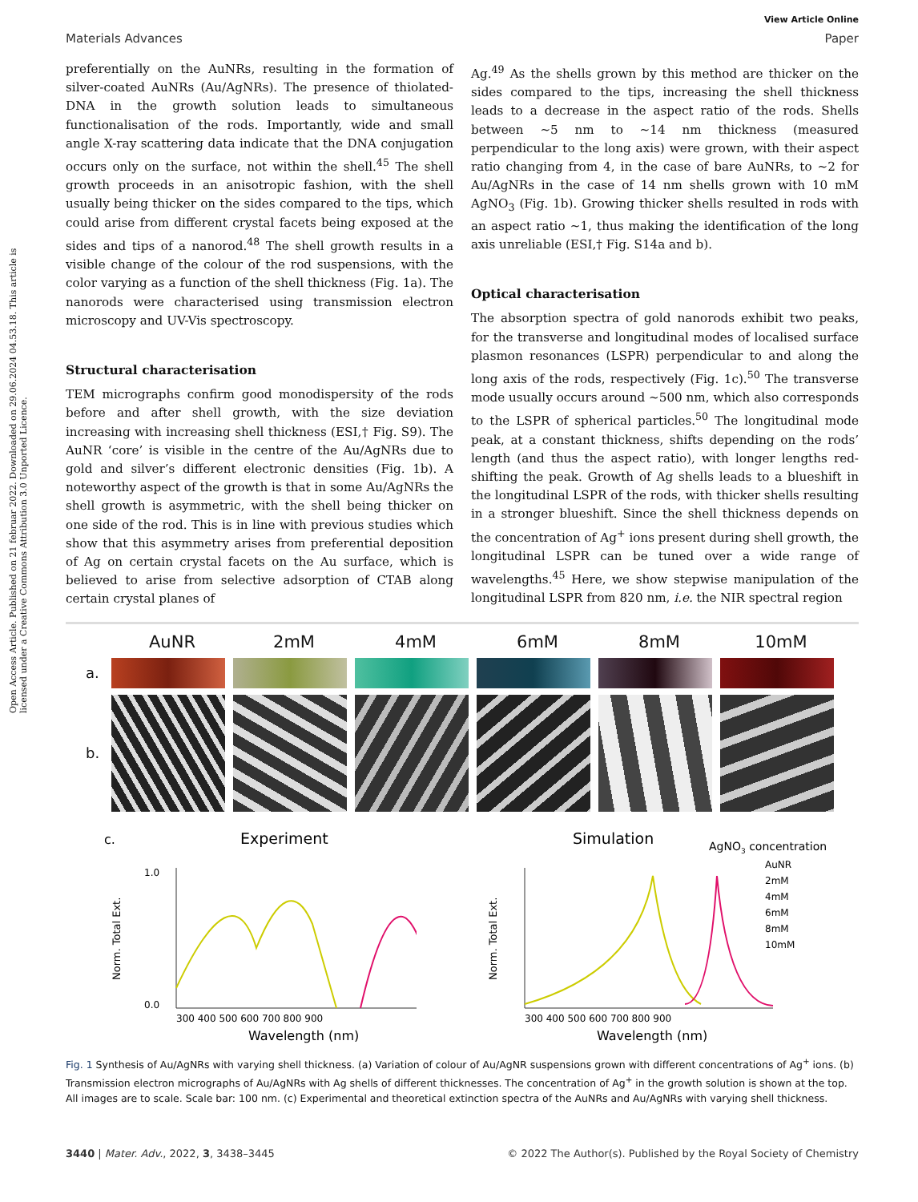Open Access Article. Published on 21 februar 2022. Downloaded on 29.06.2024 04.53.18. This article is licensed under a Creative Commons Attribution 3.0 Unported Licence.
View Article Online
Materials Advances Paper
preferentially on the AuNRs, resulting in the formation of silver-coated AuNRs (Au/AgNRs). The presence of thiolated-DNA in the growth solution leads to simultaneous functionalisation of the rods. Importantly, wide and small angle X-ray scattering data indicate that the DNA conjugation occurs only on the surface, not within the shell.<sup>45</sup> The shell growth proceeds in an anisotropic fashion, with the shell usually being thicker on the sides compared to the tips, which could arise from different crystal facets being exposed at the sides and tips of a nanorod.<sup>48</sup> The shell growth results in a visible change of the colour of the rod suspensions, with the color varying as a function of the shell thickness (Fig. 1a). The nanorods were characterised using transmission electron microscopy and UV-Vis spectroscopy.
Structural characterisation
TEM micrographs confirm good monodispersity of the rods before and after shell growth, with the size deviation increasing with increasing shell thickness (ESI,† Fig. S9). The AuNR ‘core’ is visible in the centre of the Au/AgNRs due to gold and silver’s different electronic densities (Fig. 1b). A noteworthy aspect of the growth is that in some Au/AgNRs the shell growth is asymmetric, with the shell being thicker on one side of the rod. This is in line with previous studies which show that this asymmetry arises from preferential deposition of Ag on certain crystal facets on the Au surface, which is believed to arise from selective adsorption of CTAB along certain crystal planes of
Ag.<sup>49</sup> As the shells grown by this method are thicker on the sides compared to the tips, increasing the shell thickness leads to a decrease in the aspect ratio of the rods. Shells between ∼5 nm to ∼14 nm thickness (measured perpendicular to the long axis) were grown, with their aspect ratio changing from 4, in the case of bare AuNRs, to ∼2 for Au/AgNRs in the case of 14 nm shells grown with 10 mM AgNO<sub>3</sub> (Fig. 1b). Growing thicker shells resulted in rods with an aspect ratio ∼1, thus making the identification of the long axis unreliable (ESI,† Fig. S14a and b).
Optical characterisation
The absorption spectra of gold nanorods exhibit two peaks, for the transverse and longitudinal modes of localised surface plasmon resonances (LSPR) perpendicular to and along the long axis of the rods, respectively (Fig. 1c).<sup>50</sup> The transverse mode usually occurs around ∼500 nm, which also corresponds to the LSPR of spherical particles.<sup>50</sup> The longitudinal mode peak, at a constant thickness, shifts depending on the rods’ length (and thus the aspect ratio), with longer lengths red-shifting the peak. Growth of Ag shells leads to a blueshift in the longitudinal LSPR of the rods, with thicker shells resulting in a stronger blueshift. Since the shell thickness depends on the concentration of Ag<sup>+</sup> ions present during shell growth, the longitudinal LSPR can be tuned over a wide range of wavelengths.<sup>45</sup> Here, we show stepwise manipulation of the longitudinal LSPR from 820 nm, i.e. the NIR spectral region
AuNR 2mM 4mM 6mM 8mM 10mM
a.
b.
c.
Experiment
1.0
0.0
Norm. Total Ext.
300 400 500 600 700 800 900
Wavelength (nm)
Simulation
AgNO3 concentration
AuNR
2mM
4mM
6mM
8mM
10mM
Norm. Total Ext.
300 400 500 600 700 800 900
Wavelength (nm)
Fig. 1 Synthesis of Au/AgNRs with varying shell thickness. (a) Variation of colour of Au/AgNR suspensions grown with different concentrations of Ag<sup>+</sup> ions. (b) Transmission electron micrographs of Au/AgNRs with Ag shells of different thicknesses. The concentration of Ag<sup>+</sup> in the growth solution is shown at the top. All images are to scale. Scale bar: 100 nm. (c) Experimental and theoretical extinction spectra of the AuNRs and Au/AgNRs with varying shell thickness.
3440 | Mater. Adv., 2022, 3, 3438–3445 © 2022 The Author(s). Published by the Royal Society of Chemistry